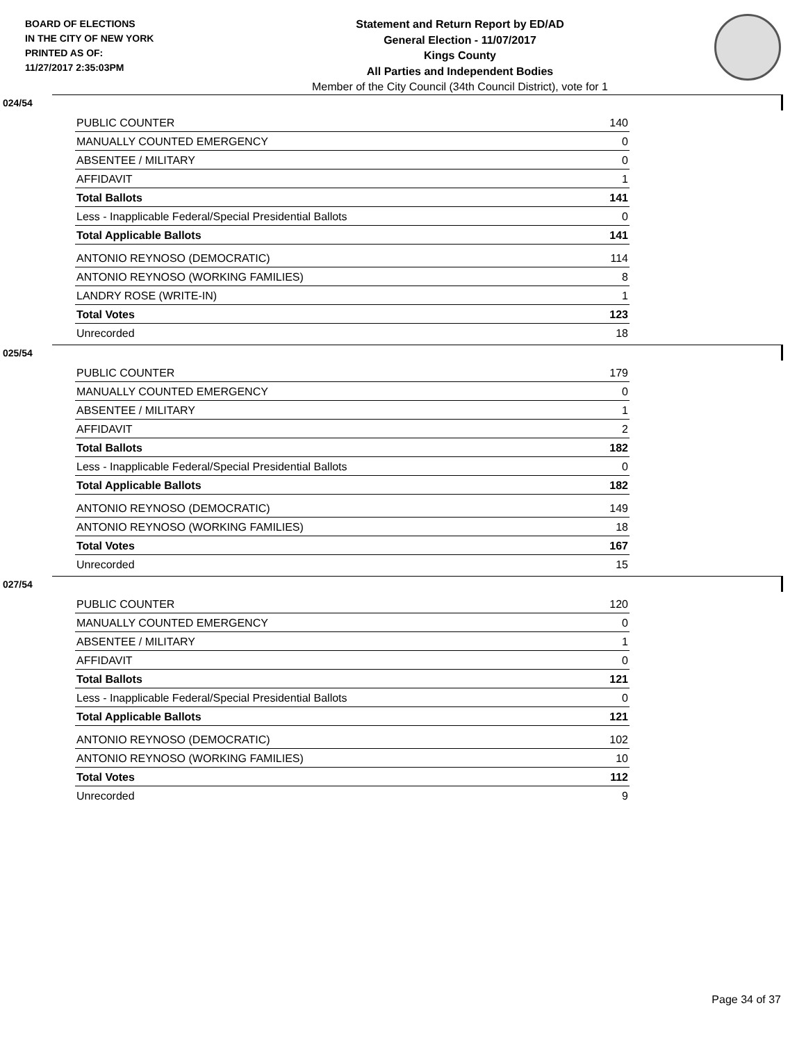BOARD OF ELECTIONS
IN THE CITY OF NEW YORK
PRINTED AS OF:
11/27/2017 2:35:03PM
Statement and Return Report by ED/AD
General Election - 11/07/2017
Kings County
All Parties and Independent Bodies
Member of the City Council (34th Council District), vote for 1
024/54
| PUBLIC COUNTER | 140 |
| MANUALLY COUNTED EMERGENCY | 0 |
| ABSENTEE / MILITARY | 0 |
| AFFIDAVIT | 1 |
| Total Ballots | 141 |
| Less - Inapplicable Federal/Special Presidential Ballots | 0 |
| Total Applicable Ballots | 141 |
| ANTONIO REYNOSO (DEMOCRATIC) | 114 |
| ANTONIO REYNOSO (WORKING FAMILIES) | 8 |
| LANDRY ROSE (WRITE-IN) | 1 |
| Total Votes | 123 |
| Unrecorded | 18 |
025/54
| PUBLIC COUNTER | 179 |
| MANUALLY COUNTED EMERGENCY | 0 |
| ABSENTEE / MILITARY | 1 |
| AFFIDAVIT | 2 |
| Total Ballots | 182 |
| Less - Inapplicable Federal/Special Presidential Ballots | 0 |
| Total Applicable Ballots | 182 |
| ANTONIO REYNOSO (DEMOCRATIC) | 149 |
| ANTONIO REYNOSO (WORKING FAMILIES) | 18 |
| Total Votes | 167 |
| Unrecorded | 15 |
027/54
| PUBLIC COUNTER | 120 |
| MANUALLY COUNTED EMERGENCY | 0 |
| ABSENTEE / MILITARY | 1 |
| AFFIDAVIT | 0 |
| Total Ballots | 121 |
| Less - Inapplicable Federal/Special Presidential Ballots | 0 |
| Total Applicable Ballots | 121 |
| ANTONIO REYNOSO (DEMOCRATIC) | 102 |
| ANTONIO REYNOSO (WORKING FAMILIES) | 10 |
| Total Votes | 112 |
| Unrecorded | 9 |
Page 34 of 37